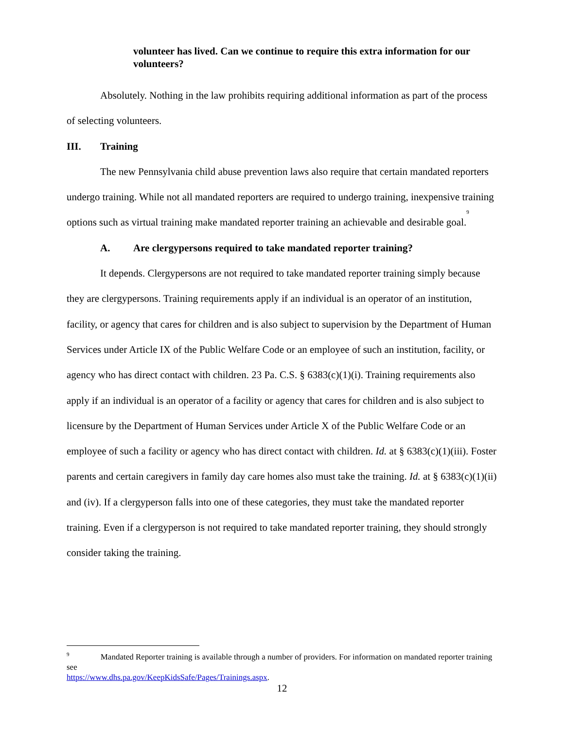volunteer has lived. Can we continue to require this extra information for our volunteers?
Absolutely. Nothing in the law prohibits requiring additional information as part of the process of selecting volunteers.
III. Training
The new Pennsylvania child abuse prevention laws also require that certain mandated reporters undergo training. While not all mandated reporters are required to undergo training, inexpensive training options such as virtual training make mandated reporter training an achievable and desirable goal.<sup>9</sup>
A. Are clergypersons required to take mandated reporter training?
It depends. Clergypersons are not required to take mandated reporter training simply because they are clergypersons. Training requirements apply if an individual is an operator of an institution, facility, or agency that cares for children and is also subject to supervision by the Department of Human Services under Article IX of the Public Welfare Code or an employee of such an institution, facility, or agency who has direct contact with children. 23 Pa. C.S. § 6383(c)(1)(i). Training requirements also apply if an individual is an operator of a facility or agency that cares for children and is also subject to licensure by the Department of Human Services under Article X of the Public Welfare Code or an employee of such a facility or agency who has direct contact with children. Id. at § 6383(c)(1)(iii). Foster parents and certain caregivers in family day care homes also must take the training. Id. at § 6383(c)(1)(ii) and (iv). If a clergyperson falls into one of these categories, they must take the mandated reporter training. Even if a clergyperson is not required to take mandated reporter training, they should strongly consider taking the training.
<sup>9</sup> Mandated Reporter training is available through a number of providers. For information on mandated reporter training see
https://www.dhs.pa.gov/KeepKidsSafe/Pages/Trainings.aspx.
12